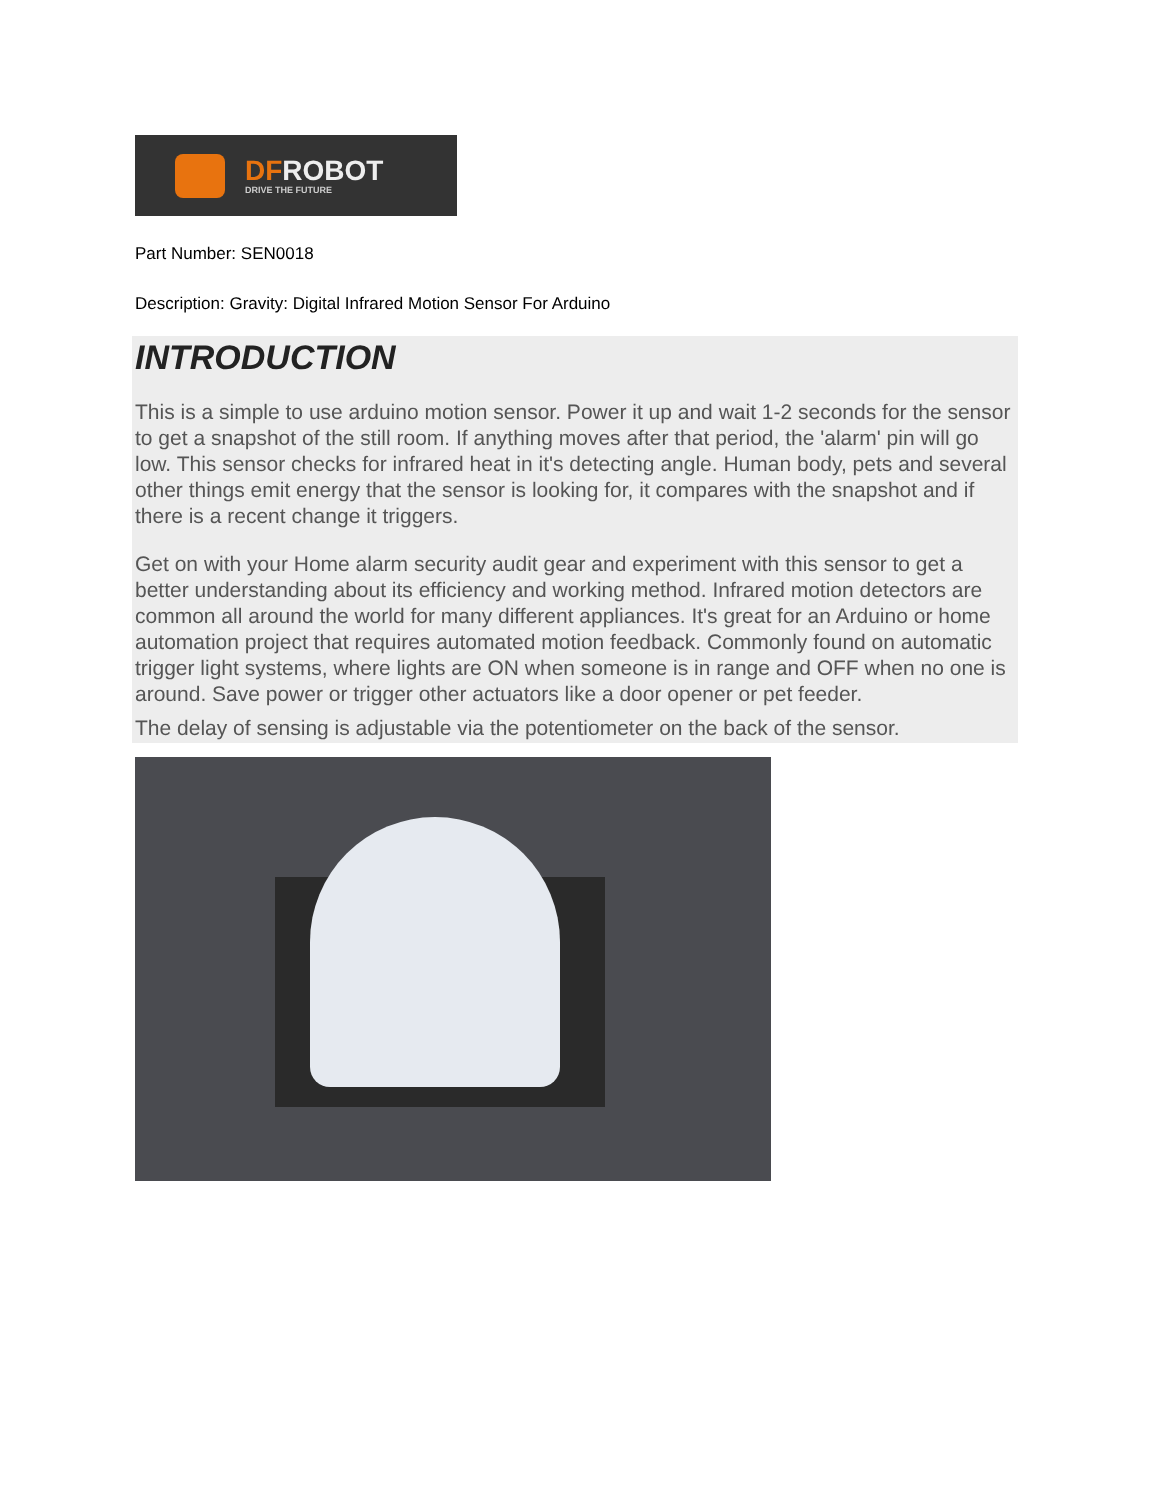DFROBOT
DRIVE THE FUTURE
Part Number: SEN0018
Description: Gravity: Digital Infrared Motion Sensor For Arduino
INTRODUCTION
This is a simple to use arduino motion sensor. Power it up and wait 1-2 seconds for the sensor to get a snapshot of the still room. If anything moves after that period, the 'alarm' pin will go low. This sensor checks for infrared heat in it's detecting angle. Human body, pets and several other things emit energy that the sensor is looking for, it compares with the snapshot and if there is a recent change it triggers.
Get on with your Home alarm security audit gear and experiment with this sensor to get a better understanding about its efficiency and working method. Infrared motion detectors are common all around the world for many different appliances. It's great for an Arduino or home automation project that requires automated motion feedback. Commonly found on automatic trigger light systems, where lights are ON when someone is in range and OFF when no one is around. Save power or trigger other actuators like a door opener or pet feeder.
The delay of sensing is adjustable via the potentiometer on the back of the sensor.